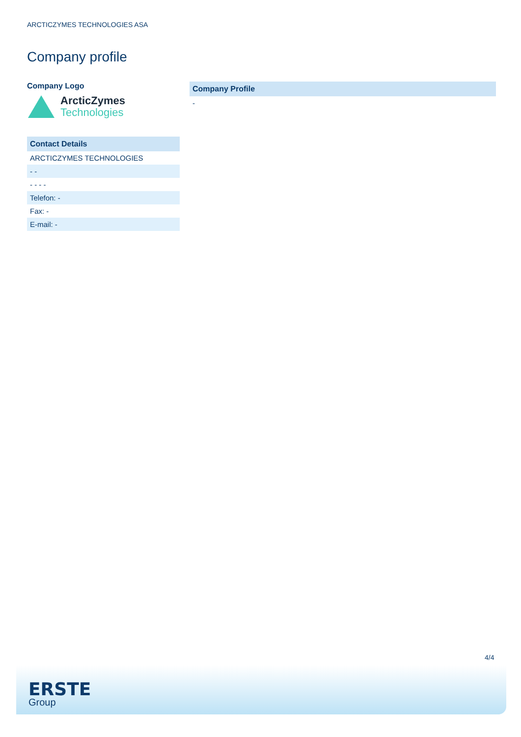ARCTICZYMES TECHNOLOGIES ASA
Company profile
Company Logo
ArcticZymes
Technologies
| Contact Details |
| --- |
| ARCTICZYMES TECHNOLOGIES |
| - - |
| - - - - |
| Telefon: - |
| Fax: - |
| E-mail: - |
| Company Profile |
| --- |
| - |
4/4
ERSTE
Group